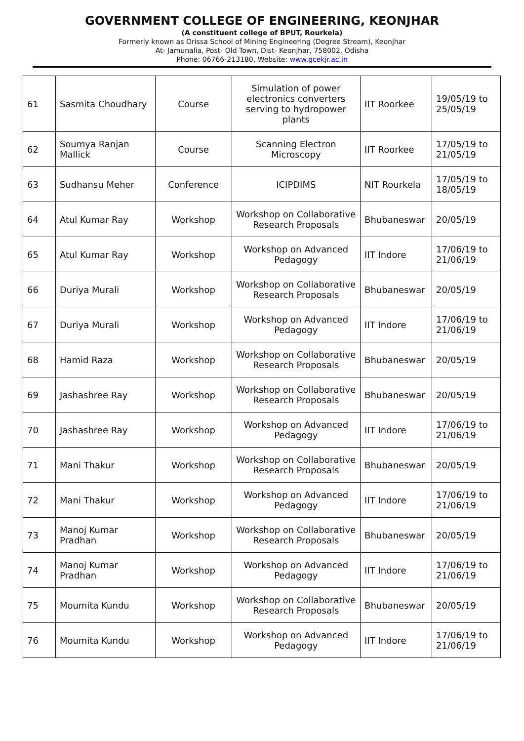GOVERNMENT COLLEGE OF ENGINEERING, KEONJHAR
(A constituent college of BPUT, Rourkela)
Formerly known as Orissa School of Mining Engineering (Degree Stream), Keonjhar
At- Jamunalia, Post- Old Town, Dist- Keonjhar, 758002, Odisha
Phone: 06766-213180, Website: www.gcekjr.ac.in
| 61 | Sasmita Choudhary | Course | Simulation of power electronics converters serving to hydropower plants | IIT Roorkee | 19/05/19 to 25/05/19 |
| 62 | Soumya Ranjan Mallick | Course | Scanning Electron Microscopy | IIT Roorkee | 17/05/19 to 21/05/19 |
| 63 | Sudhansu Meher | Conference | ICIPDIMS | NIT Rourkela | 17/05/19 to 18/05/19 |
| 64 | Atul Kumar Ray | Workshop | Workshop on Collaborative Research Proposals | Bhubaneswar | 20/05/19 |
| 65 | Atul Kumar Ray | Workshop | Workshop on Advanced Pedagogy | IIT Indore | 17/06/19 to 21/06/19 |
| 66 | Duriya Murali | Workshop | Workshop on Collaborative Research Proposals | Bhubaneswar | 20/05/19 |
| 67 | Duriya Murali | Workshop | Workshop on Advanced Pedagogy | IIT Indore | 17/06/19 to 21/06/19 |
| 68 | Hamid Raza | Workshop | Workshop on Collaborative Research Proposals | Bhubaneswar | 20/05/19 |
| 69 | Jashashree Ray | Workshop | Workshop on Collaborative Research Proposals | Bhubaneswar | 20/05/19 |
| 70 | Jashashree Ray | Workshop | Workshop on Advanced Pedagogy | IIT Indore | 17/06/19 to 21/06/19 |
| 71 | Mani Thakur | Workshop | Workshop on Collaborative Research Proposals | Bhubaneswar | 20/05/19 |
| 72 | Mani Thakur | Workshop | Workshop on Advanced Pedagogy | IIT Indore | 17/06/19 to 21/06/19 |
| 73 | Manoj Kumar Pradhan | Workshop | Workshop on Collaborative Research Proposals | Bhubaneswar | 20/05/19 |
| 74 | Manoj Kumar Pradhan | Workshop | Workshop on Advanced Pedagogy | IIT Indore | 17/06/19 to 21/06/19 |
| 75 | Moumita Kundu | Workshop | Workshop on Collaborative Research Proposals | Bhubaneswar | 20/05/19 |
| 76 | Moumita Kundu | Workshop | Workshop on Advanced Pedagogy | IIT Indore | 17/06/19 to 21/06/19 |